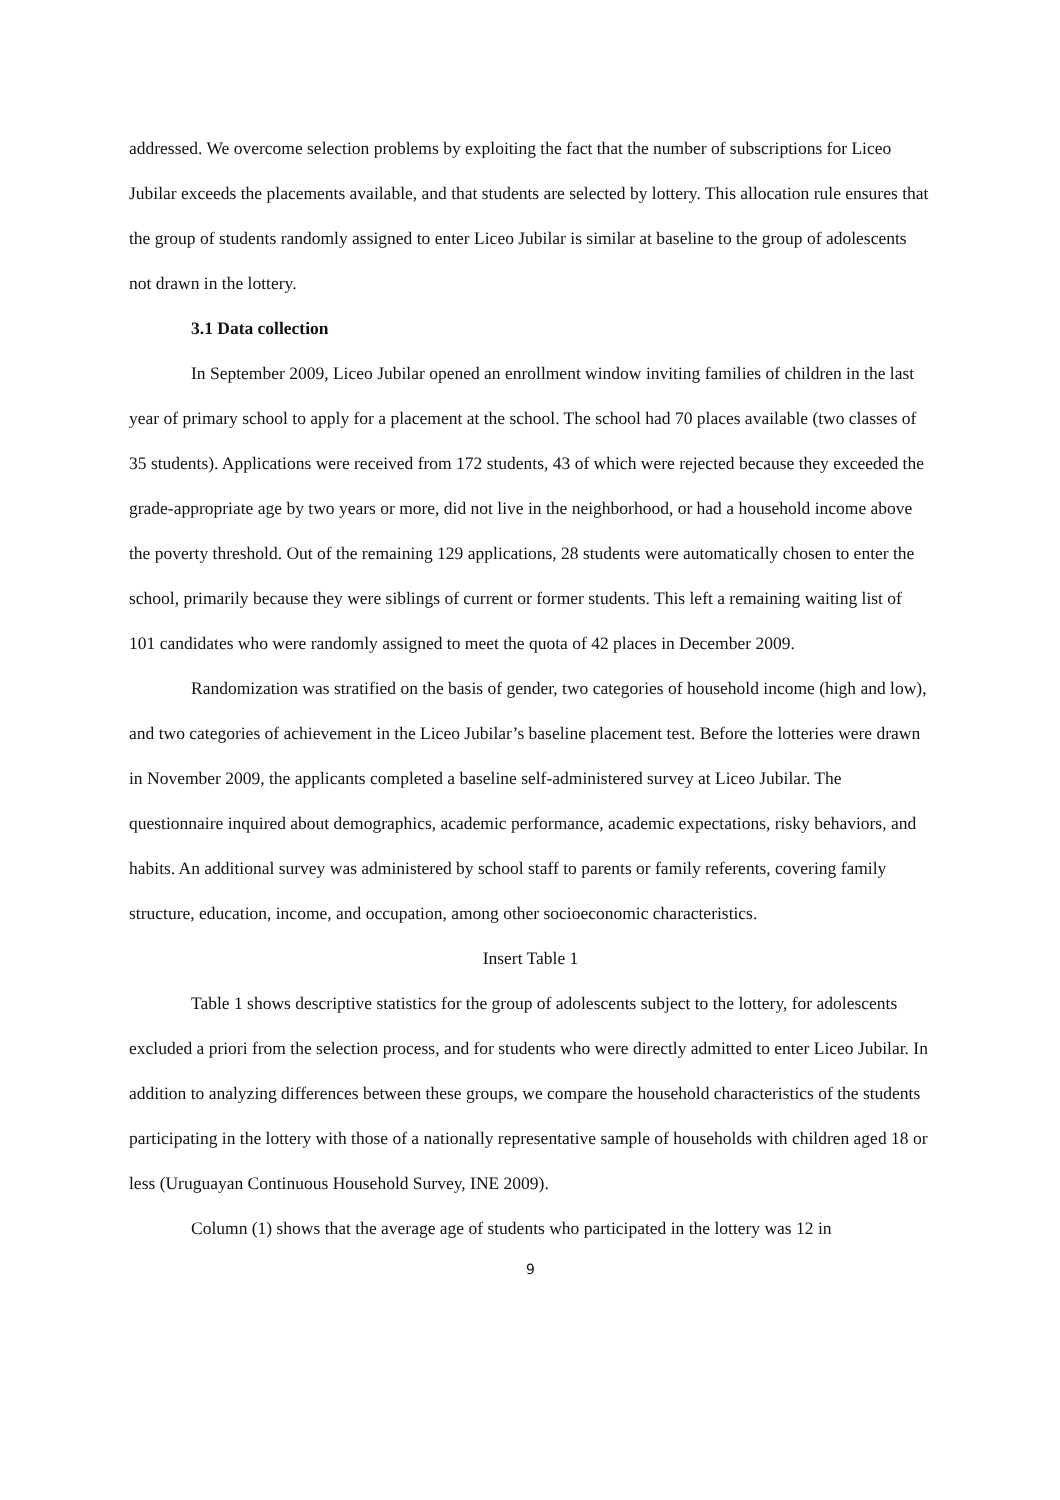addressed. We overcome selection problems by exploiting the fact that the number of subscriptions for Liceo Jubilar exceeds the placements available, and that students are selected by lottery. This allocation rule ensures that the group of students randomly assigned to enter Liceo Jubilar is similar at baseline to the group of adolescents not drawn in the lottery.
3.1 Data collection
In September 2009, Liceo Jubilar opened an enrollment window inviting families of children in the last year of primary school to apply for a placement at the school. The school had 70 places available (two classes of 35 students). Applications were received from 172 students, 43 of which were rejected because they exceeded the grade-appropriate age by two years or more, did not live in the neighborhood, or had a household income above the poverty threshold. Out of the remaining 129 applications, 28 students were automatically chosen to enter the school, primarily because they were siblings of current or former students. This left a remaining waiting list of 101 candidates who were randomly assigned to meet the quota of 42 places in December 2009.
Randomization was stratified on the basis of gender, two categories of household income (high and low), and two categories of achievement in the Liceo Jubilar’s baseline placement test. Before the lotteries were drawn in November 2009, the applicants completed a baseline self-administered survey at Liceo Jubilar. The questionnaire inquired about demographics, academic performance, academic expectations, risky behaviors, and habits. An additional survey was administered by school staff to parents or family referents, covering family structure, education, income, and occupation, among other socioeconomic characteristics.
Insert Table 1
Table 1 shows descriptive statistics for the group of adolescents subject to the lottery, for adolescents excluded a priori from the selection process, and for students who were directly admitted to enter Liceo Jubilar. In addition to analyzing differences between these groups, we compare the household characteristics of the students participating in the lottery with those of a nationally representative sample of households with children aged 18 or less (Uruguayan Continuous Household Survey, INE 2009).
Column (1) shows that the average age of students who participated in the lottery was 12 in
9